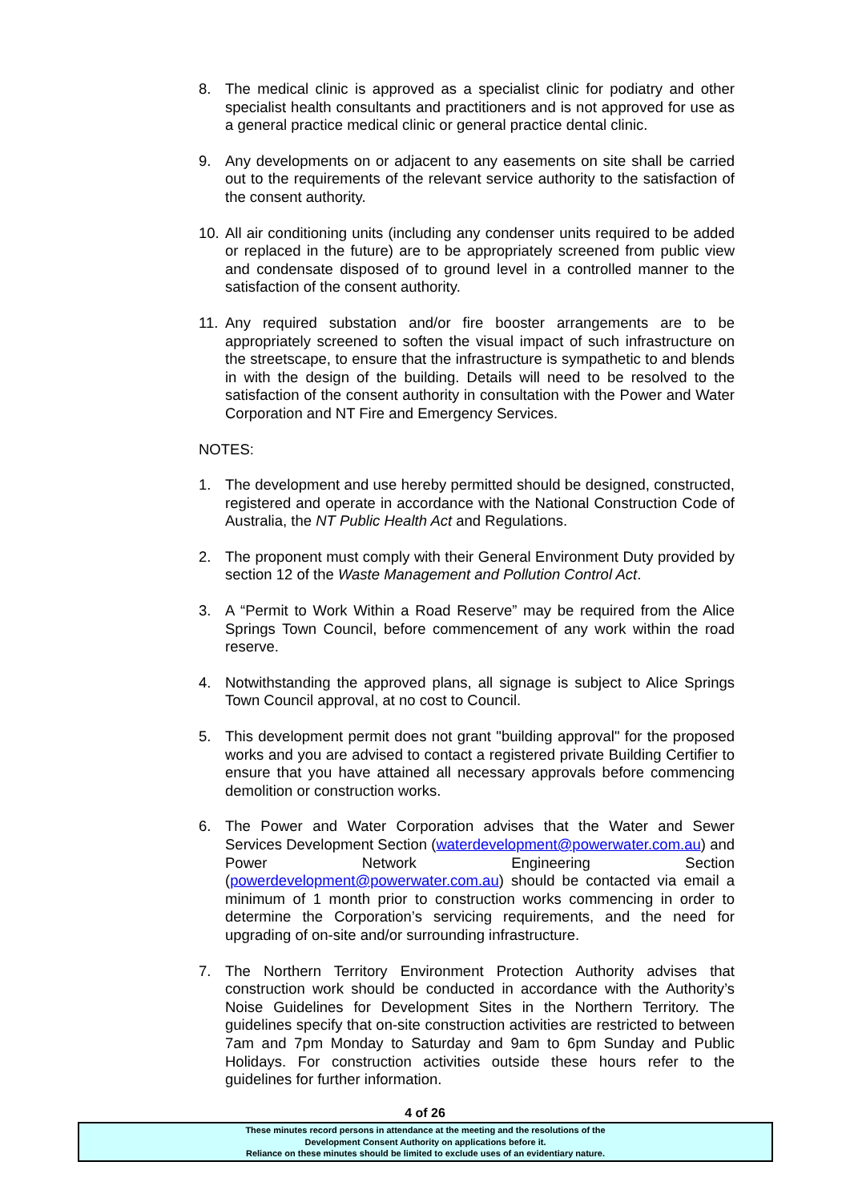8. The medical clinic is approved as a specialist clinic for podiatry and other specialist health consultants and practitioners and is not approved for use as a general practice medical clinic or general practice dental clinic.
9. Any developments on or adjacent to any easements on site shall be carried out to the requirements of the relevant service authority to the satisfaction of the consent authority.
10. All air conditioning units (including any condenser units required to be added or replaced in the future) are to be appropriately screened from public view and condensate disposed of to ground level in a controlled manner to the satisfaction of the consent authority.
11. Any required substation and/or fire booster arrangements are to be appropriately screened to soften the visual impact of such infrastructure on the streetscape, to ensure that the infrastructure is sympathetic to and blends in with the design of the building. Details will need to be resolved to the satisfaction of the consent authority in consultation with the Power and Water Corporation and NT Fire and Emergency Services.
NOTES:
1. The development and use hereby permitted should be designed, constructed, registered and operate in accordance with the National Construction Code of Australia, the NT Public Health Act and Regulations.
2. The proponent must comply with their General Environment Duty provided by section 12 of the Waste Management and Pollution Control Act.
3. A “Permit to Work Within a Road Reserve” may be required from the Alice Springs Town Council, before commencement of any work within the road reserve.
4. Notwithstanding the approved plans, all signage is subject to Alice Springs Town Council approval, at no cost to Council.
5. This development permit does not grant "building approval" for the proposed works and you are advised to contact a registered private Building Certifier to ensure that you have attained all necessary approvals before commencing demolition or construction works.
6. The Power and Water Corporation advises that the Water and Sewer Services Development Section (waterdevelopment@powerwater.com.au) and Power Network Engineering Section (powerdevelopment@powerwater.com.au) should be contacted via email a minimum of 1 month prior to construction works commencing in order to determine the Corporation’s servicing requirements, and the need for upgrading of on-site and/or surrounding infrastructure.
7. The Northern Territory Environment Protection Authority advises that construction work should be conducted in accordance with the Authority’s Noise Guidelines for Development Sites in the Northern Territory. The guidelines specify that on-site construction activities are restricted to between 7am and 7pm Monday to Saturday and 9am to 6pm Sunday and Public Holidays. For construction activities outside these hours refer to the guidelines for further information.
4 of 26
These minutes record persons in attendance at the meeting and the resolutions of the
Development Consent Authority on applications before it.
Reliance on these minutes should be limited to exclude uses of an evidentiary nature.